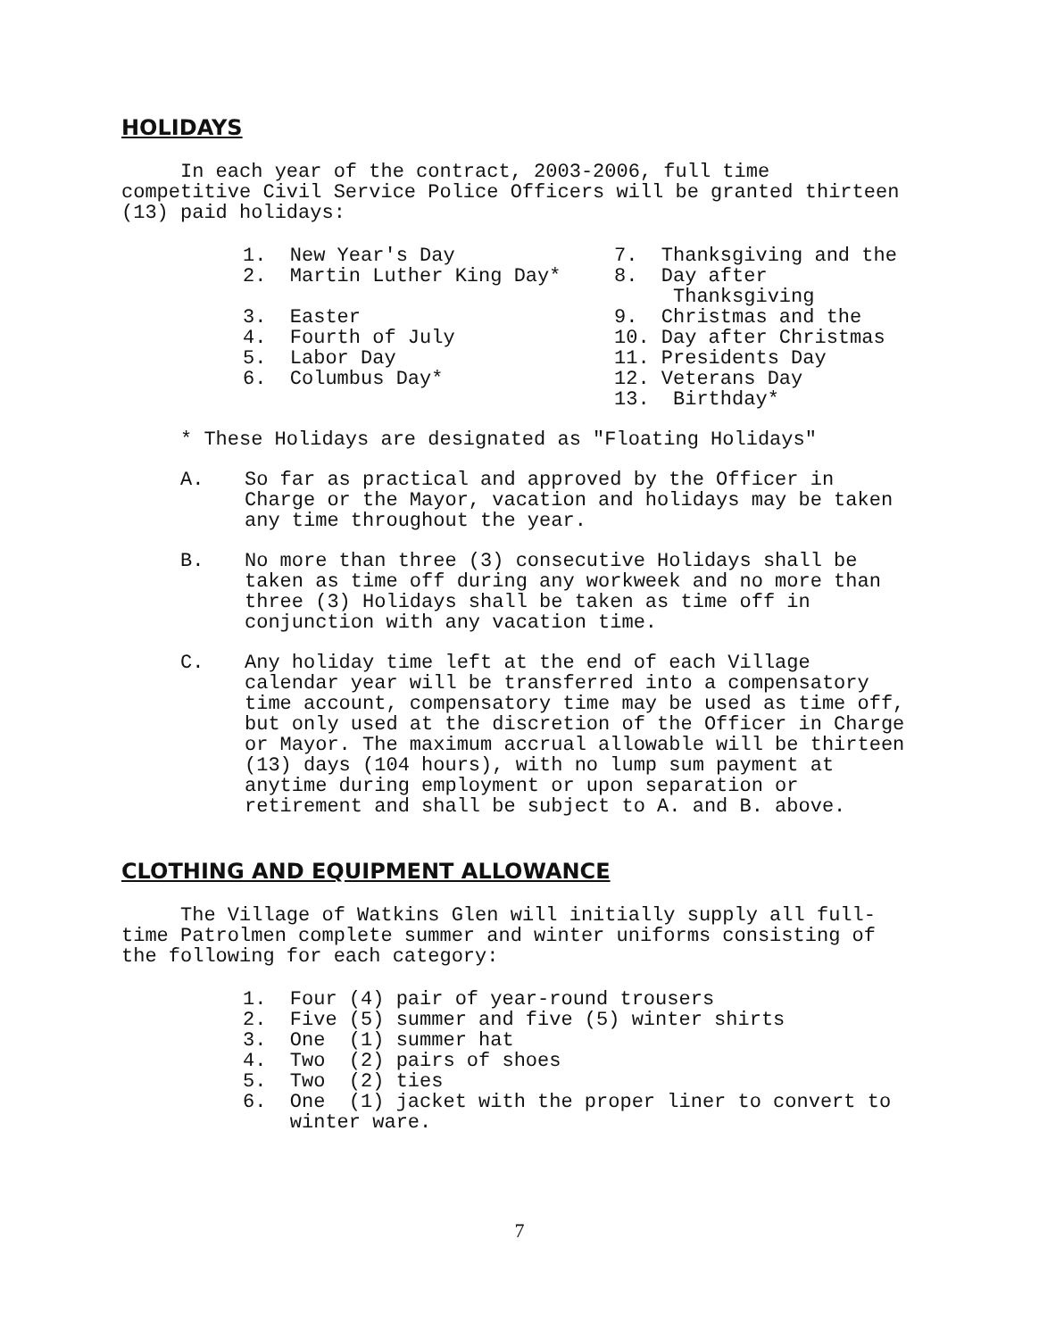HOLIDAYS
In each year of the contract, 2003-2006, full time competitive Civil Service Police Officers will be granted thirteen (13) paid holidays:
1. New Year's Day 2. Martin Luther King Day* 3. Easter 4. Fourth of July 5. Labor Day 6. Columbus Day*
7. Thanksgiving and the 8. Day after Thanksgiving 9. Christmas and the 10. Day after Christmas 11. Presidents Day 12. Veterans Day 13. Birthday*
* These Holidays are designated as "Floating Holidays"
A. So far as practical and approved by the Officer in Charge or the Mayor, vacation and holidays may be taken any time throughout the year.
B. No more than three (3) consecutive Holidays shall be taken as time off during any workweek and no more than three (3) Holidays shall be taken as time off in conjunction with any vacation time.
C. Any holiday time left at the end of each Village calendar year will be transferred into a compensatory time account, compensatory time may be used as time off, but only used at the discretion of the Officer in Charge or Mayor. The maximum accrual allowable will be thirteen (13) days (104 hours), with no lump sum payment at anytime during employment or upon separation or retirement and shall be subject to A. and B. above.
CLOTHING AND EQUIPMENT ALLOWANCE
The Village of Watkins Glen will initially supply all full- time Patrolmen complete summer and winter uniforms consisting of the following for each category:
1. Four (4) pair of year-round trousers 2. Five (5) summer and five (5) winter shirts 3. One (1) summer hat 4. Two (2) pairs of shoes 5. Two (2) ties 6. One (1) jacket with the proper liner to convert to winter ware.
7